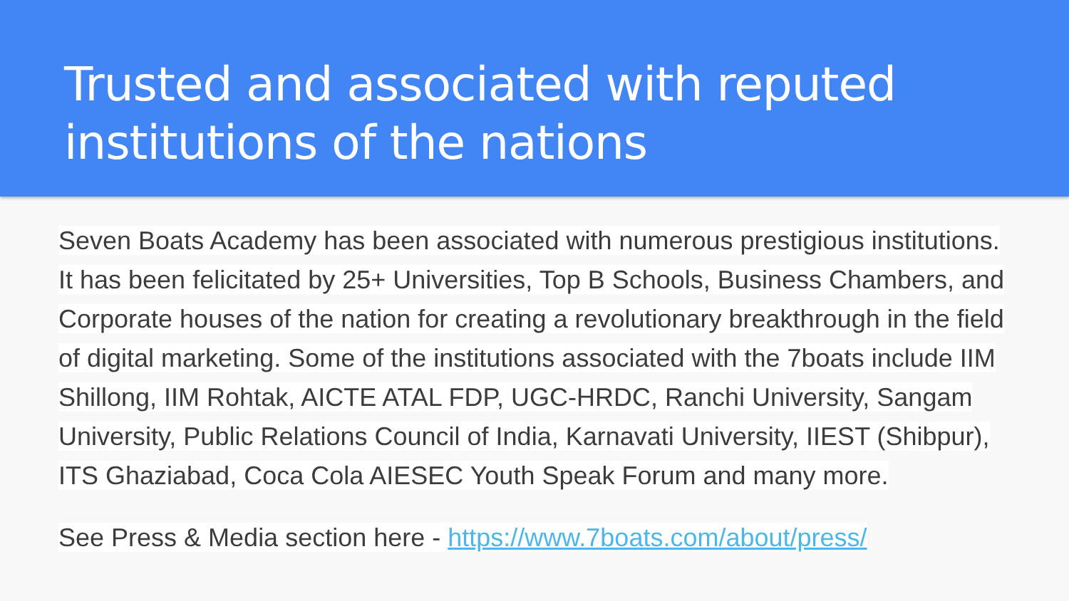Trusted and associated with reputed institutions of the nations
Seven Boats Academy has been associated with numerous prestigious institutions. It has been felicitated by 25+ Universities, Top B Schools, Business Chambers, and Corporate houses of the nation for creating a revolutionary breakthrough in the field of digital marketing. Some of the institutions associated with the 7boats include IIM Shillong, IIM Rohtak, AICTE ATAL FDP, UGC-HRDC, Ranchi University, Sangam University, Public Relations Council of India, Karnavati University, IIEST (Shibpur), ITS Ghaziabad, Coca Cola AIESEC Youth Speak Forum and many more.
See Press & Media section here - https://www.7boats.com/about/press/